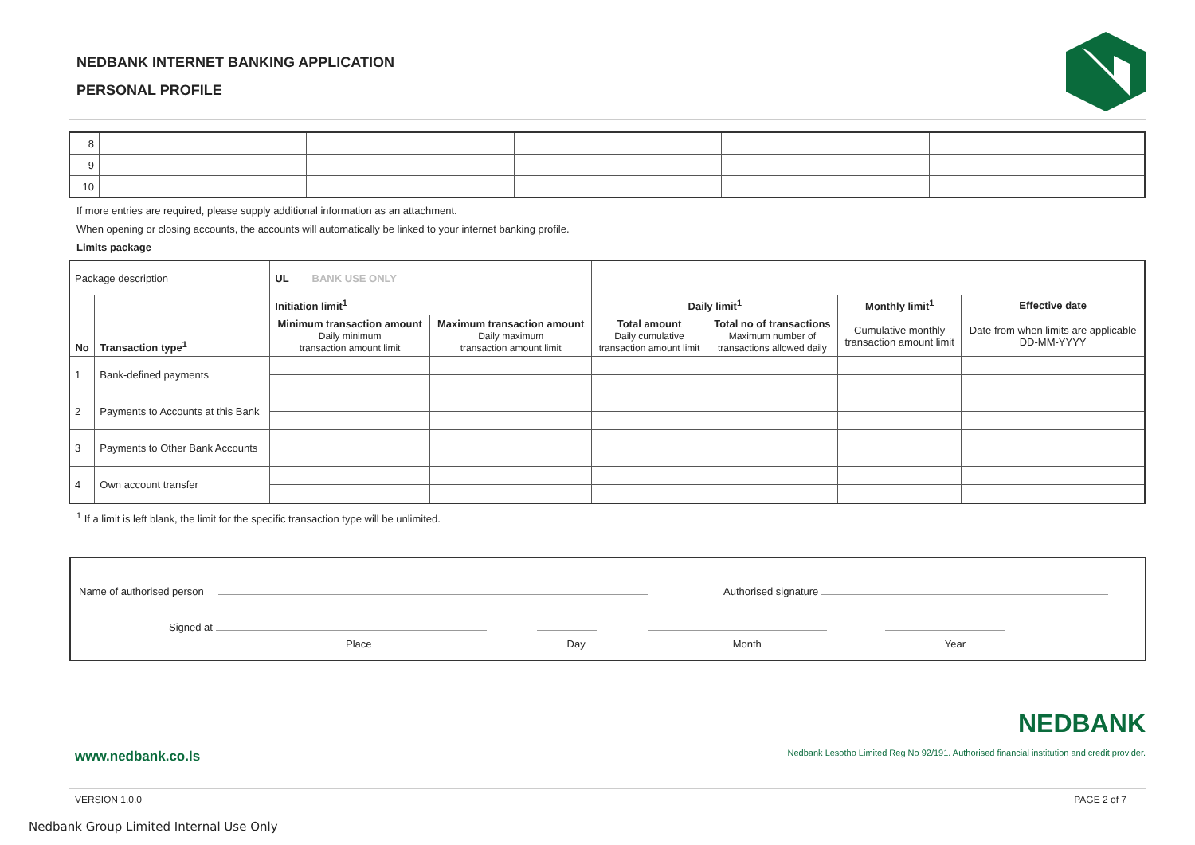NEDBANK INTERNET BANKING APPLICATION
PERSONAL PROFILE
| 8 | | | | | |
| 9 | | | | | |
| 10 | | | | | |
If more entries are required, please supply additional information as an attachment.
When opening or closing accounts, the accounts will automatically be linked to your internet banking profile.
Limits package
| Package description | | UL BANK USE ONLY | | | | | |
| No | Transaction type<sup>1</sup> | Initiation limit<sup>1</sup> | | Daily limit<sup>1</sup> | | Monthly limit<sup>1</sup> | Effective date |
| | | Minimum transaction amount Daily minimum transaction amount limit | Maximum transaction amount Daily maximum transaction amount limit | Total amount Daily cumulative transaction amount limit | Total no of transactions Maximum number of transactions allowed daily | Cumulative monthly transaction amount limit | Date from when limits are applicable DD-MM-YYYY |
| 1 | Bank-defined payments | | | | | | |
| 2 | Payments to Accounts at this Bank | | | | | | |
| 3 | Payments to Other Bank Accounts | | | | | | |
| 4 | Own account transfer | | | | | | |
<sup>1</sup> If a limit is left blank, the limit for the specific transaction type will be unlimited.
Name of authorised person Authorised signature
Signed at
Place Day Month Year
www.nedbank.co.ls
NEDBANK
Nedbank Lesotho Limited Reg No 92/191. Authorised financial institution and credit provider.
VERSION 1.0.0 PAGE 2 of 7
Nedbank Group Limited Internal Use Only